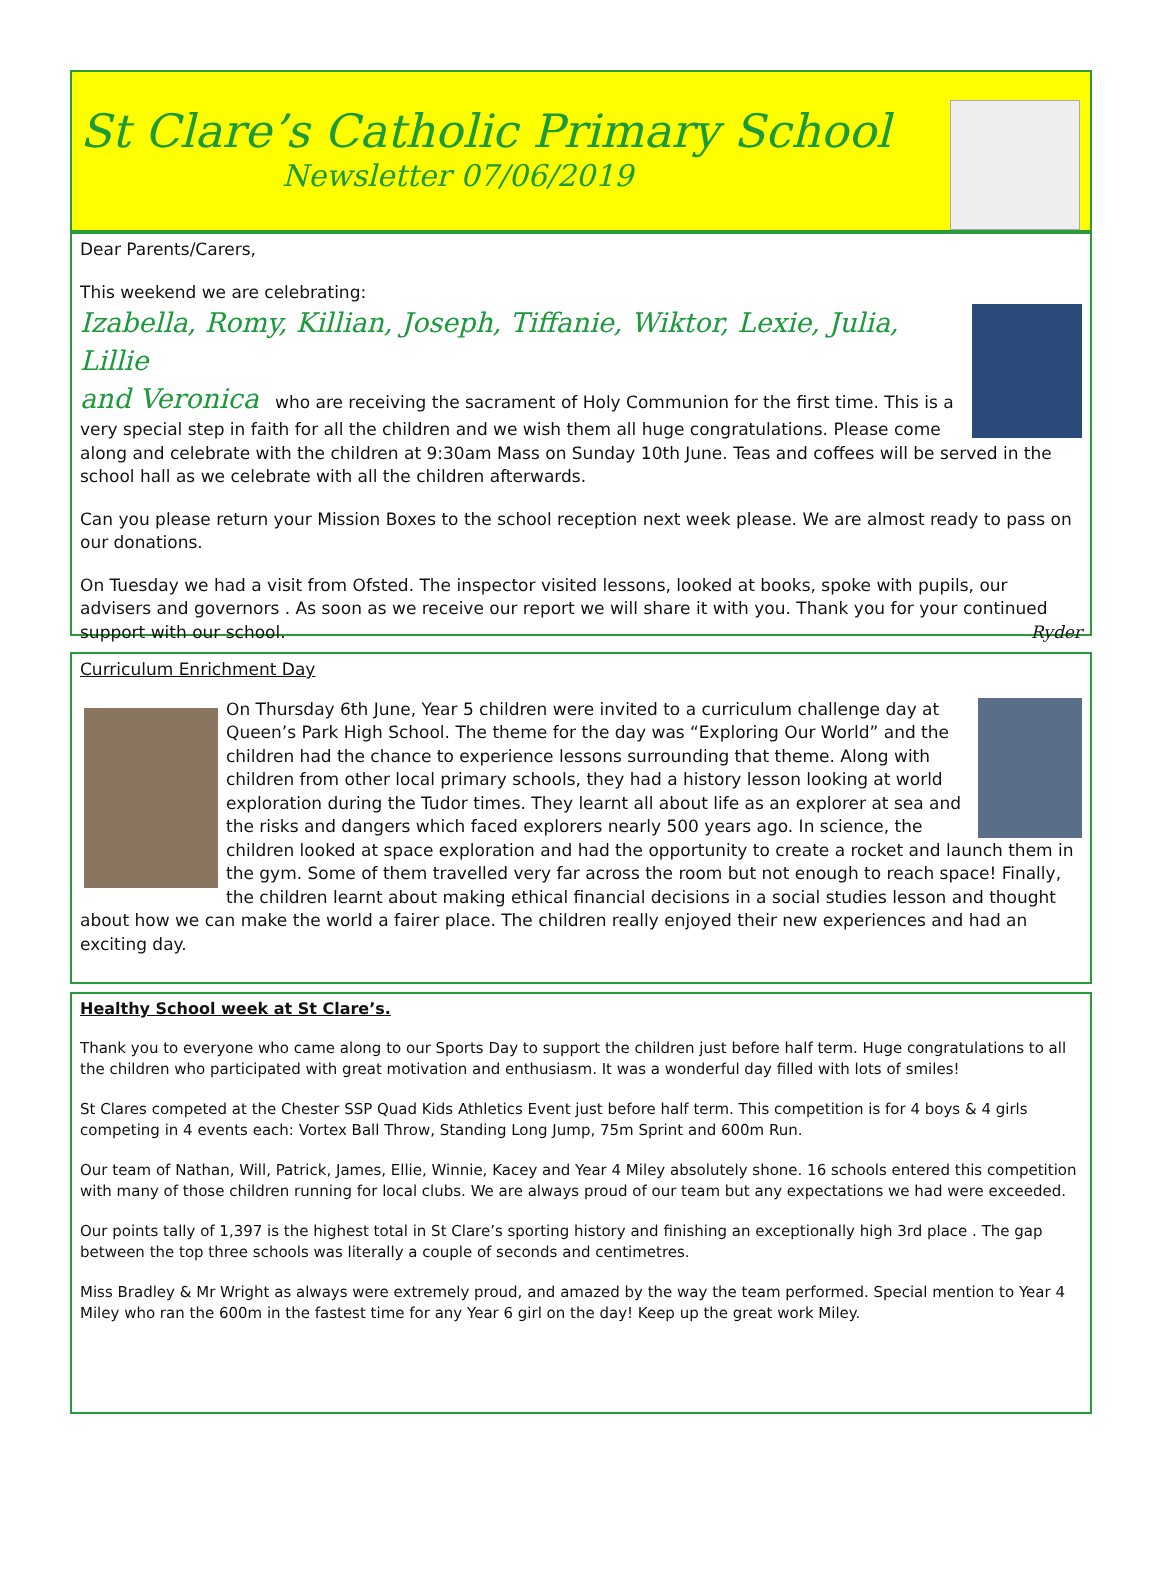St Clare’s Catholic Primary School
Newsletter 07/06/2019
Dear Parents/Carers,
This weekend we are celebrating:
Izabella, Romy, Killian, Joseph, Tiffanie, Wiktor, Lexie, Julia, Lillie
and Veronica who are receiving the sacrament of Holy Communion for the first time. This is a very special step in faith for all the children and we wish them all huge congratulations. Please come along and celebrate with the children at 9:30am Mass on Sunday 10th June. Teas and coffees will be served in the school hall as we celebrate with all the children afterwards.
Can you please return your Mission Boxes to the school reception next week please. We are almost ready to pass on our donations.
On Tuesday we had a visit from Ofsted. The inspector visited lessons, looked at books, spoke with pupils, our advisers and governors . As soon as we receive our report we will share it with you. Thank you for your continued support with our school. Ryder
Curriculum Enrichment Day
On Thursday 6th June, Year 5 children were invited to a curriculum challenge day at Queen’s Park High School. The theme for the day was “Exploring Our World” and the children had the chance to experience lessons surrounding that theme. Along with children from other local primary schools, they had a history lesson looking at world exploration during the Tudor times. They learnt all about life as an explorer at sea and the risks and dangers which faced explorers nearly 500 years ago. In science, the children looked at space exploration and had the opportunity to create a rocket and launch them in the gym. Some of them travelled very far across the room but not enough to reach space! Finally, the children learnt about making ethical financial decisions in a social studies lesson and thought about how we can make the world a fairer place. The children really enjoyed their new experiences and had an exciting day.
Healthy School week at St Clare’s.
Thank you to everyone who came along to our Sports Day to support the children just before half term. Huge congratulations to all the children who participated with great motivation and enthusiasm. It was a wonderful day filled with lots of smiles!
St Clares competed at the Chester SSP Quad Kids Athletics Event just before half term. This competition is for 4 boys & 4 girls competing in 4 events each: Vortex Ball Throw, Standing Long Jump, 75m Sprint and 600m Run.
Our team of Nathan, Will, Patrick, James, Ellie, Winnie, Kacey and Year 4 Miley absolutely shone. 16 schools entered this competition with many of those children running for local clubs. We are always proud of our team but any expectations we had were exceeded.
Our points tally of 1,397 is the highest total in St Clare’s sporting history and finishing an exceptionally high 3rd place . The gap between the top three schools was literally a couple of seconds and centimetres.
Miss Bradley & Mr Wright as always were extremely proud, and amazed by the way the team performed. Special mention to Year 4 Miley who ran the 600m in the fastest time for any Year 6 girl on the day! Keep up the great work Miley.